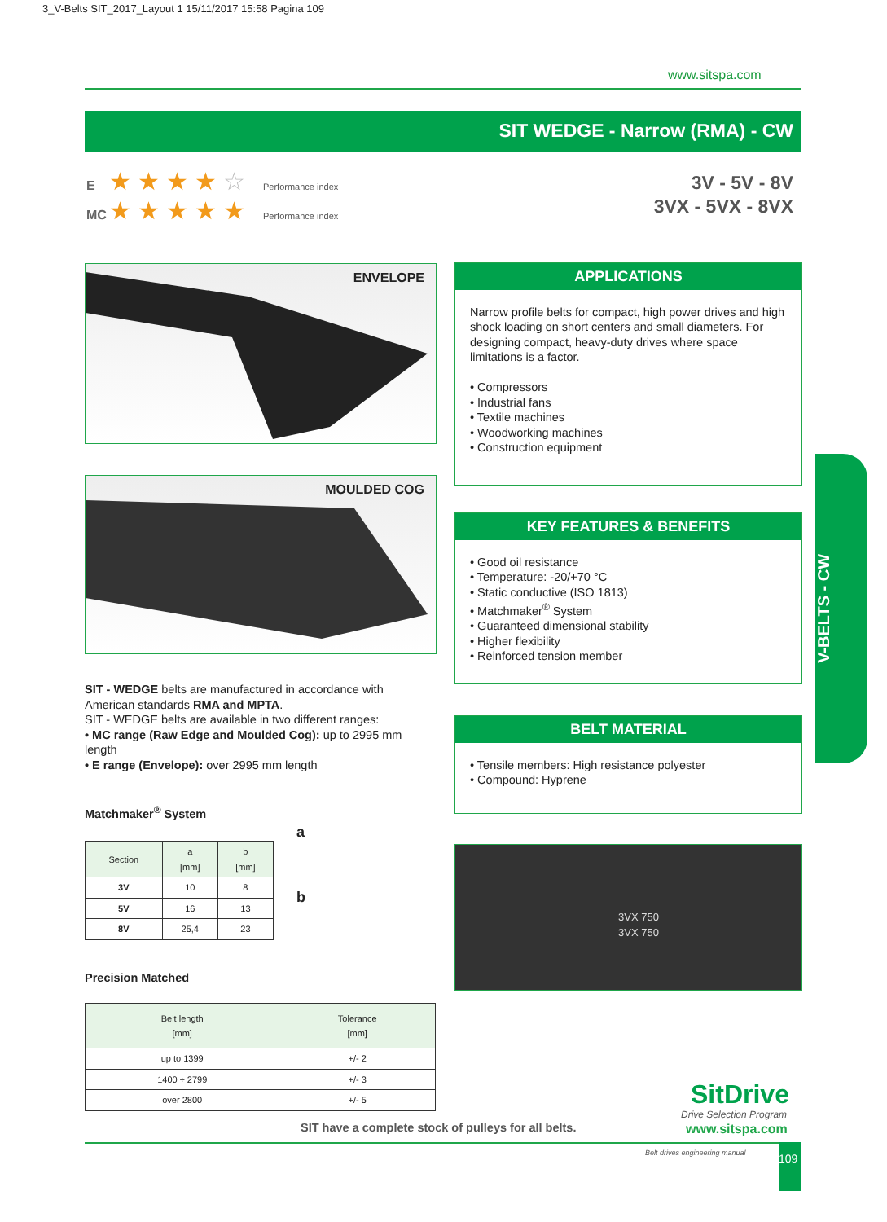3_V-Belts SIT_2017_Layout 1 15/11/2017 15:58 Pagina 109
www.sitspa.com
SIT WEDGE - Narrow (RMA) - CW
E ★★★★☆ Performance index
MC ★★★★★ Performance index
3V - 5V - 8V
3VX - 5VX - 8VX
ENVELOPE
MOULDED COG
APPLICATIONS
Narrow profile belts for compact, high power drives and high shock loading on short centers and small diameters. For designing compact, heavy-duty drives where space limitations is a factor.
• Compressors
• Industrial fans
• Textile machines
• Woodworking machines
• Construction equipment
KEY FEATURES & BENEFITS
• Good oil resistance
• Temperature: -20/+70 °C
• Static conductive (ISO 1813)
• Matchmaker<sup>®</sup> System
• Guaranteed dimensional stability
• Higher flexibility
• Reinforced tension member
BELT MATERIAL
• Tensile members: High resistance polyester
• Compound: Hyprene
3VX 750
3VX 750
V-BELTS - CW
SIT - WEDGE belts are manufactured in accordance with American standards RMA and MPTA.
SIT - WEDGE belts are available in two different ranges:
• MC range (Raw Edge and Moulded Cog): up to 2995 mm length
• E range (Envelope): over 2995 mm length
Matchmaker<sup>®</sup> System
| Section | a [mm] | b [mm] |
| --- | --- | --- |
| 3V | 10 | 8 |
| 5V | 16 | 13 |
| 8V | 25,4 | 23 |
a
b
Precision Matched
| Belt length [mm] | Tolerance [mm] |
| --- | --- |
| up to 1399 | +/- 2 |
| 1400 ÷ 2799 | +/- 3 |
| over 2800 | +/- 5 |
SitDrive
Drive Selection Program
SIT have a complete stock of pulleys for all belts.
www.sitspa.com
Belt drives engineering manual 109